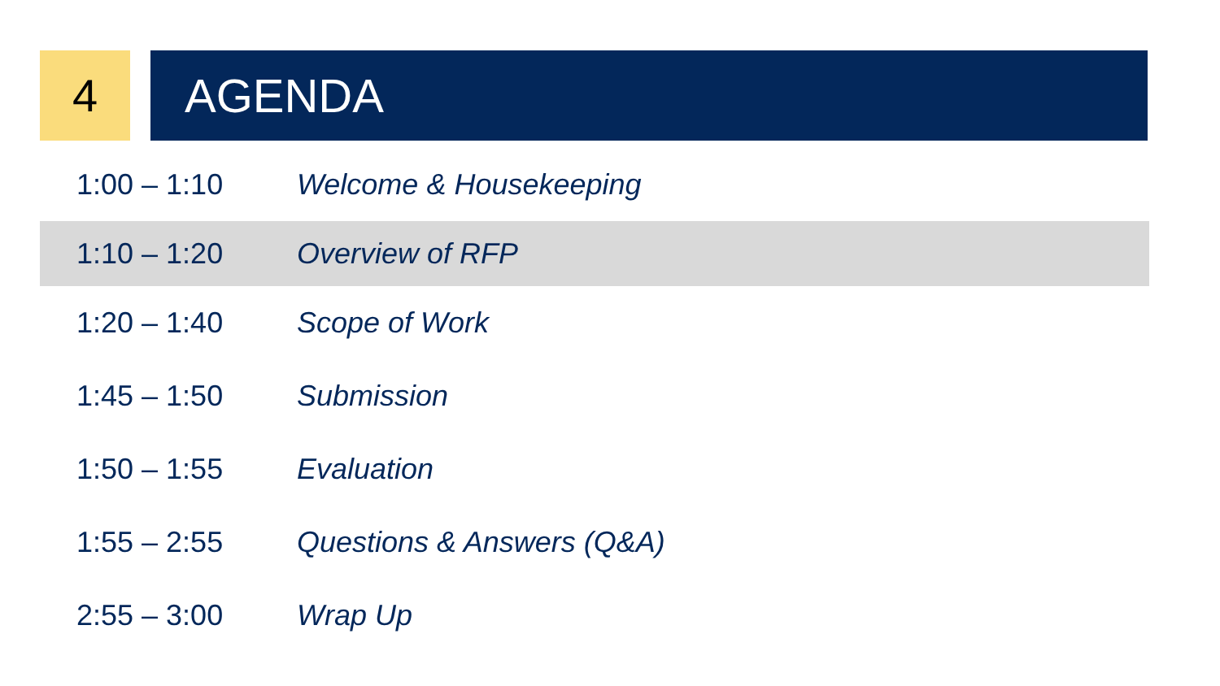4 AGENDA
| 1:00 – 1:10 | Welcome & Housekeeping |
| 1:10 – 1:20 | Overview of RFP |
| 1:20 – 1:40 | Scope of Work |
| 1:45 – 1:50 | Submission |
| 1:50 – 1:55 | Evaluation |
| 1:55 – 2:55 | Questions & Answers (Q&A) |
| 2:55 – 3:00 | Wrap Up |